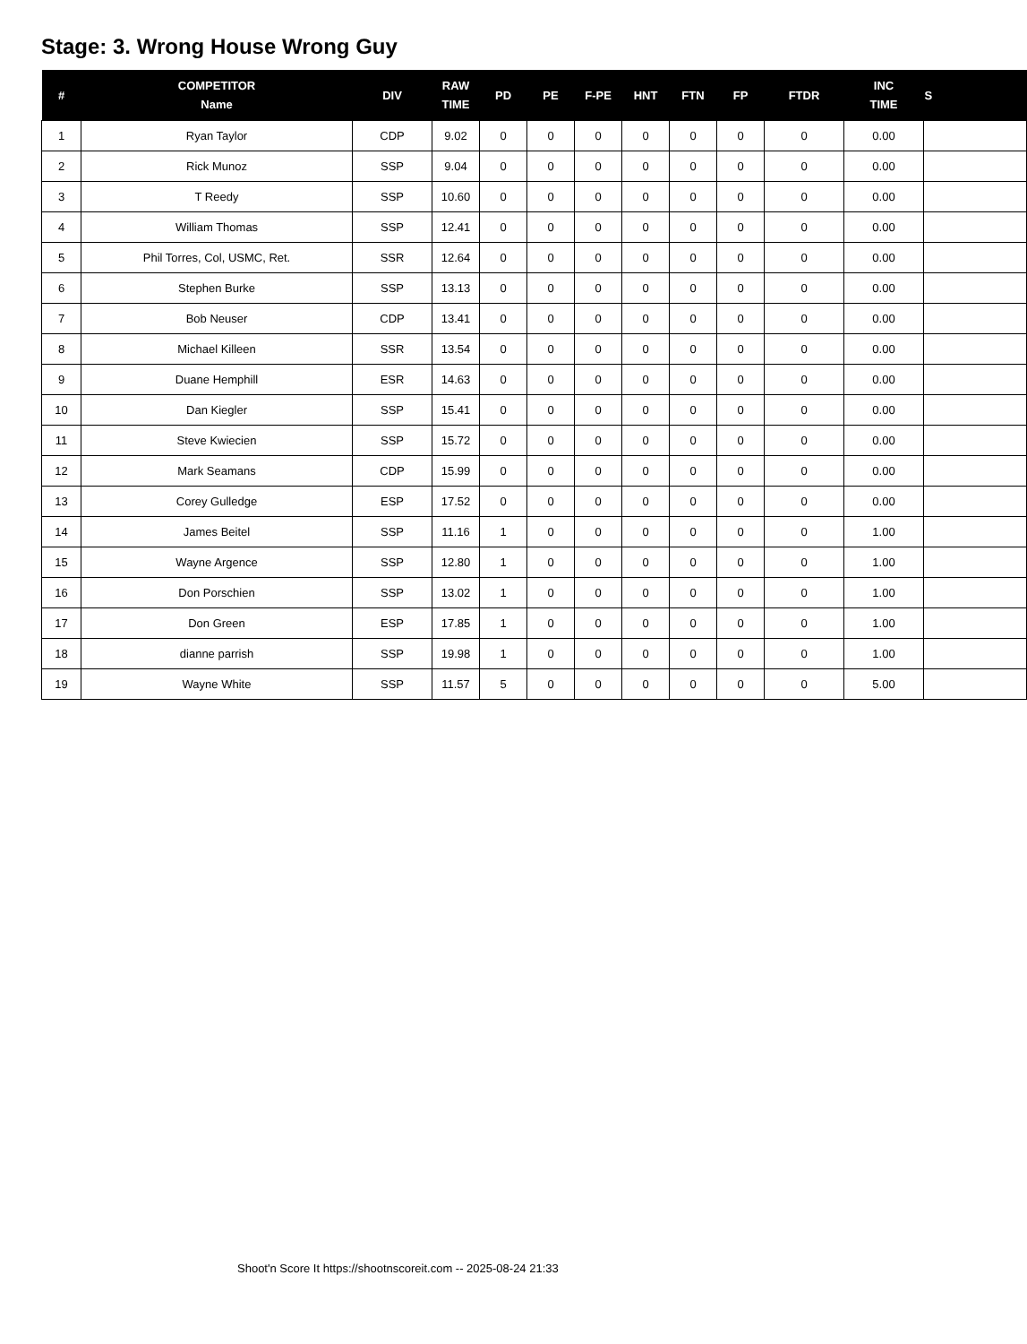Stage: 3. Wrong House Wrong Guy
| # | COMPETITOR Name | DIV | RAW TIME | PD | PE | F-PE | HNT | FTN | FP | FTDR | INC TIME | S |
| --- | --- | --- | --- | --- | --- | --- | --- | --- | --- | --- | --- | --- |
| 1 | Ryan Taylor | CDP | 9.02 | 0 | 0 | 0 | 0 | 0 | 0 | 0 | 0.00 | |
| 2 | Rick Munoz | SSP | 9.04 | 0 | 0 | 0 | 0 | 0 | 0 | 0 | 0.00 | |
| 3 | T Reedy | SSP | 10.60 | 0 | 0 | 0 | 0 | 0 | 0 | 0 | 0.00 | |
| 4 | William Thomas | SSP | 12.41 | 0 | 0 | 0 | 0 | 0 | 0 | 0 | 0.00 | |
| 5 | Phil Torres, Col, USMC, Ret. | SSR | 12.64 | 0 | 0 | 0 | 0 | 0 | 0 | 0 | 0.00 | |
| 6 | Stephen Burke | SSP | 13.13 | 0 | 0 | 0 | 0 | 0 | 0 | 0 | 0.00 | |
| 7 | Bob Neuser | CDP | 13.41 | 0 | 0 | 0 | 0 | 0 | 0 | 0 | 0.00 | |
| 8 | Michael Killeen | SSR | 13.54 | 0 | 0 | 0 | 0 | 0 | 0 | 0 | 0.00 | |
| 9 | Duane Hemphill | ESR | 14.63 | 0 | 0 | 0 | 0 | 0 | 0 | 0 | 0.00 | |
| 10 | Dan Kiegler | SSP | 15.41 | 0 | 0 | 0 | 0 | 0 | 0 | 0 | 0.00 | |
| 11 | Steve Kwiecien | SSP | 15.72 | 0 | 0 | 0 | 0 | 0 | 0 | 0 | 0.00 | |
| 12 | Mark Seamans | CDP | 15.99 | 0 | 0 | 0 | 0 | 0 | 0 | 0 | 0.00 | |
| 13 | Corey Gulledge | ESP | 17.52 | 0 | 0 | 0 | 0 | 0 | 0 | 0 | 0.00 | |
| 14 | James Beitel | SSP | 11.16 | 1 | 0 | 0 | 0 | 0 | 0 | 0 | 1.00 | |
| 15 | Wayne Argence | SSP | 12.80 | 1 | 0 | 0 | 0 | 0 | 0 | 0 | 1.00 | |
| 16 | Don Porschien | SSP | 13.02 | 1 | 0 | 0 | 0 | 0 | 0 | 0 | 1.00 | |
| 17 | Don Green | ESP | 17.85 | 1 | 0 | 0 | 0 | 0 | 0 | 0 | 1.00 | |
| 18 | dianne parrish | SSP | 19.98 | 1 | 0 | 0 | 0 | 0 | 0 | 0 | 1.00 | |
| 19 | Wayne White | SSP | 11.57 | 5 | 0 | 0 | 0 | 0 | 0 | 0 | 5.00 | |
Shoot'n Score It https://shootnscoreit.com -- 2025-08-24 21:33